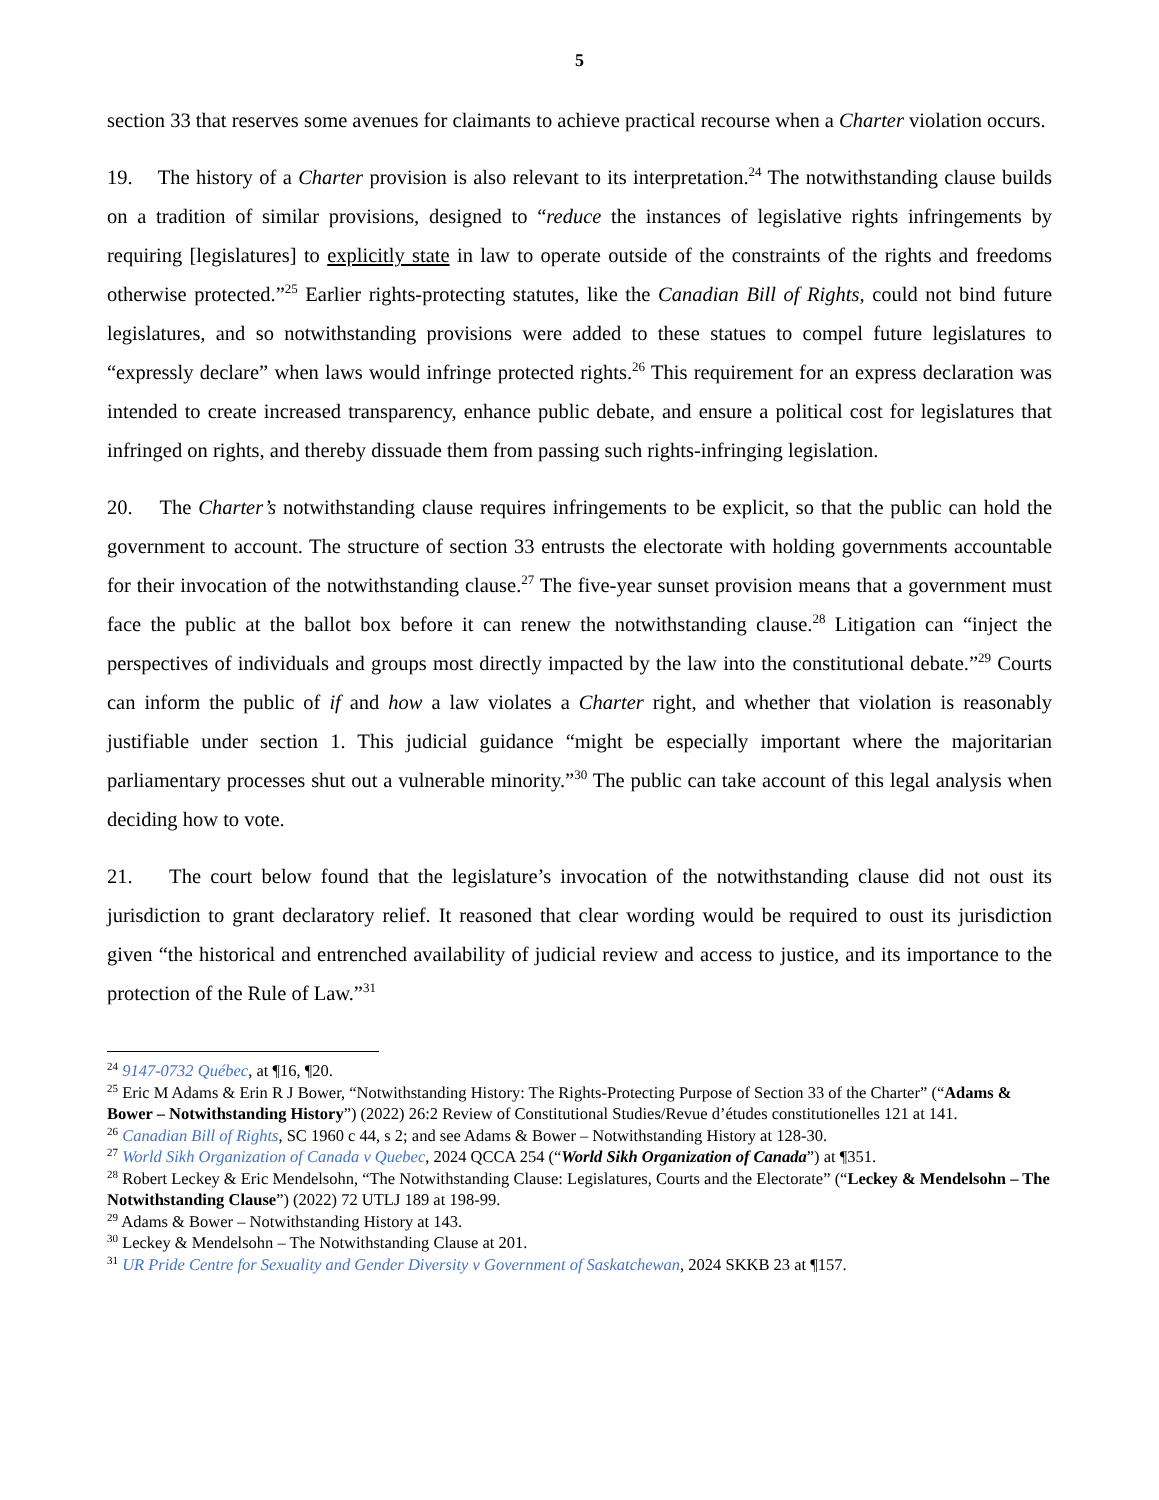5
section 33 that reserves some avenues for claimants to achieve practical recourse when a Charter violation occurs.
19. The history of a Charter provision is also relevant to its interpretation.<sup>24</sup> The notwithstanding clause builds on a tradition of similar provisions, designed to “reduce the instances of legislative rights infringements by requiring [legislatures] to explicitly state in law to operate outside of the constraints of the rights and freedoms otherwise protected.”<sup>25</sup> Earlier rights-protecting statutes, like the Canadian Bill of Rights, could not bind future legislatures, and so notwithstanding provisions were added to these statues to compel future legislatures to “expressly declare” when laws would infringe protected rights.<sup>26</sup> This requirement for an express declaration was intended to create increased transparency, enhance public debate, and ensure a political cost for legislatures that infringed on rights, and thereby dissuade them from passing such rights-infringing legislation.
20. The Charter’s notwithstanding clause requires infringements to be explicit, so that the public can hold the government to account. The structure of section 33 entrusts the electorate with holding governments accountable for their invocation of the notwithstanding clause.<sup>27</sup> The five-year sunset provision means that a government must face the public at the ballot box before it can renew the notwithstanding clause.<sup>28</sup> Litigation can “inject the perspectives of individuals and groups most directly impacted by the law into the constitutional debate.”<sup>29</sup> Courts can inform the public of if and how a law violates a Charter right, and whether that violation is reasonably justifiable under section 1. This judicial guidance “might be especially important where the majoritarian parliamentary processes shut out a vulnerable minority.”<sup>30</sup> The public can take account of this legal analysis when deciding how to vote.
21. The court below found that the legislature’s invocation of the notwithstanding clause did not oust its jurisdiction to grant declaratory relief. It reasoned that clear wording would be required to oust its jurisdiction given “the historical and entrenched availability of judicial review and access to justice, and its importance to the protection of the Rule of Law.”<sup>31</sup>
<sup>24</sup> 9147-0732 Québec, at ¶16, ¶20.
<sup>25</sup> Eric M Adams & Erin R J Bower, “Notwithstanding History: The Rights-Protecting Purpose of Section 33 of the Charter” (“Adams & Bower – Notwithstanding History”) (2022) 26:2 Review of Constitutional Studies/Revue d’études constitutionelles 121 at 141.
<sup>26</sup> Canadian Bill of Rights, SC 1960 c 44, s 2; and see Adams & Bower – Notwithstanding History at 128-30.
<sup>27</sup> World Sikh Organization of Canada v Quebec, 2024 QCCA 254 (“World Sikh Organization of Canada”) at ¶351.
<sup>28</sup> Robert Leckey & Eric Mendelsohn, “The Notwithstanding Clause: Legislatures, Courts and the Electorate” (“Leckey & Mendelsohn – The Notwithstanding Clause”) (2022) 72 UTLJ 189 at 198-99.
<sup>29</sup> Adams & Bower – Notwithstanding History at 143.
<sup>30</sup> Leckey & Mendelsohn – The Notwithstanding Clause at 201.
<sup>31</sup> UR Pride Centre for Sexuality and Gender Diversity v Government of Saskatchewan, 2024 SKKB 23 at ¶157.